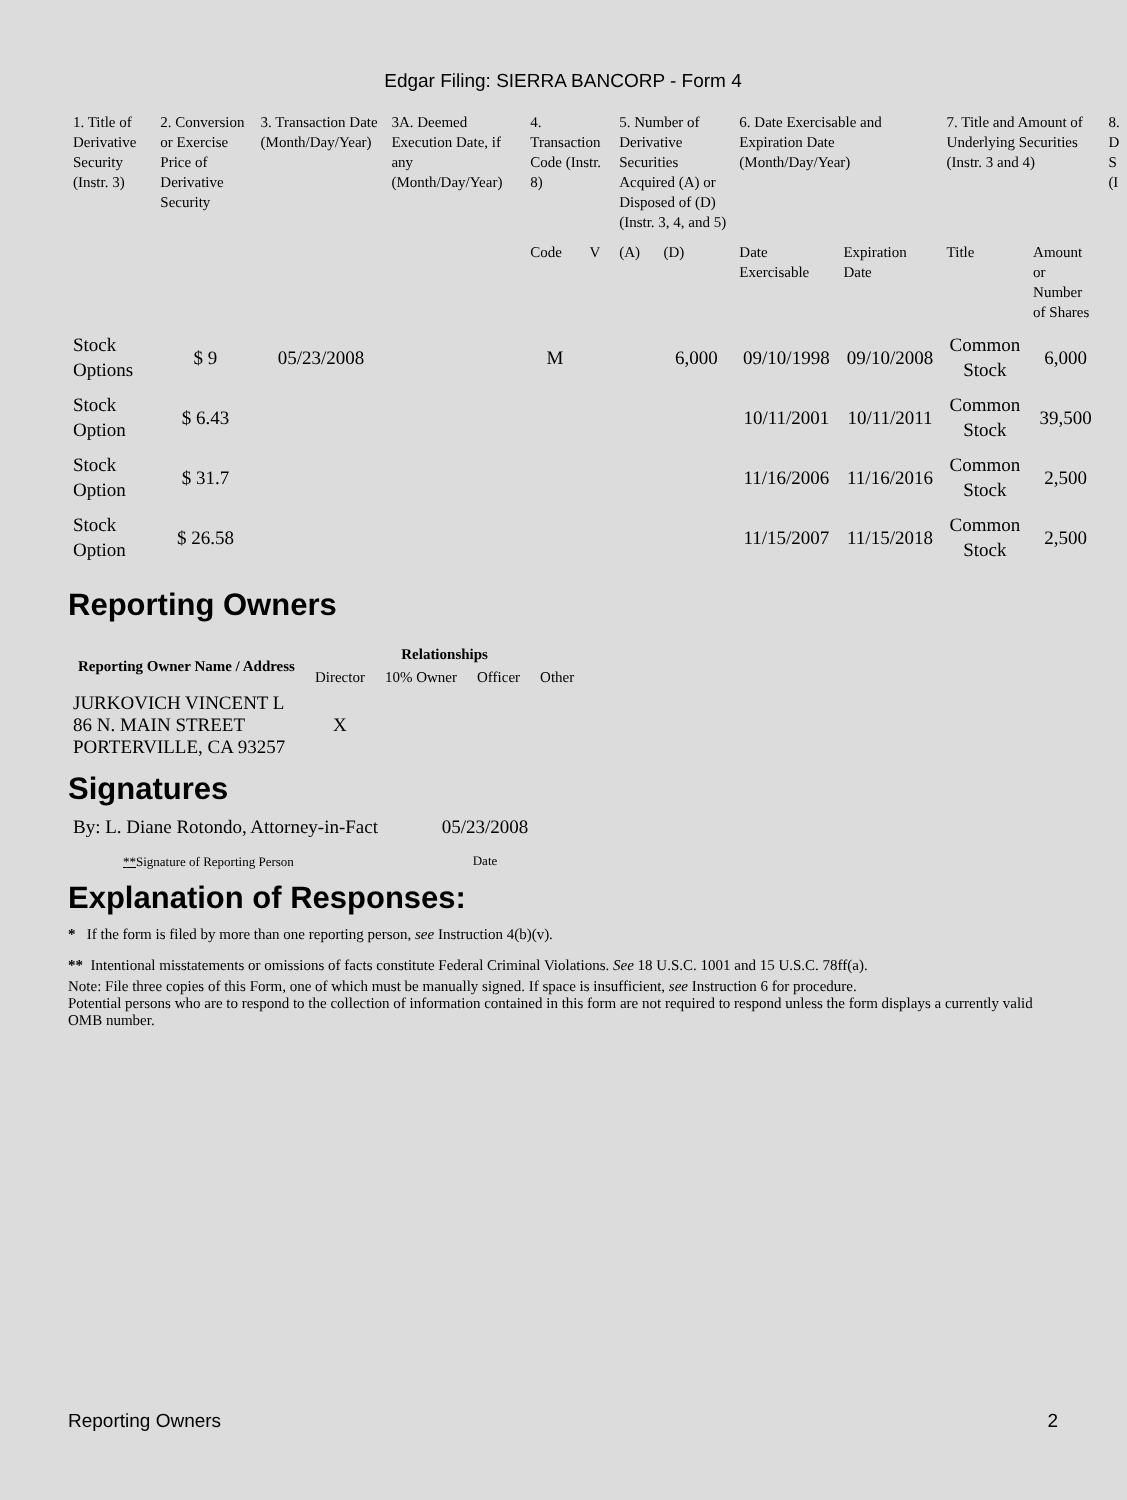Edgar Filing: SIERRA BANCORP - Form 4
| 1. Title of Derivative Security (Instr. 3) | 2. Conversion or Exercise Price of Derivative Security | 3. Transaction Date (Month/Day/Year) | 3A. Deemed Execution Date, if any (Month/Day/Year) | 4. Transaction Code (Instr. 8) | | 5. Number of Derivative Securities Acquired (A) or Disposed of (D) (Instr. 3, 4, and 5) | | 6. Date Exercisable and Expiration Date (Month/Day/Year) | | 7. Title and Amount of Underlying Securities (Instr. 3 and 4) | | 8. D S (I |
| --- | --- | --- | --- | --- | --- | --- | --- | --- | --- | --- | --- | --- |
| | | | | Code | V | (A) | (D) | Date Exercisable | Expiration Date | Title | Amount or Number of Shares | |
| Stock Options | $ 9 | 05/23/2008 | | M | | | 6,000 | 09/10/1998 | 09/10/2008 | Common Stock | 6,000 | |
| Stock Option | $ 6.43 | | | | | | | 10/11/2001 | 10/11/2011 | Common Stock | 39,500 | |
| Stock Option | $ 31.7 | | | | | | | 11/16/2006 | 11/16/2016 | Common Stock | 2,500 | |
| Stock Option | $ 26.58 | | | | | | | 11/15/2007 | 11/15/2018 | Common Stock | 2,500 | |
Reporting Owners
| Reporting Owner Name / Address | Relationships | | | |
| --- | --- | --- | --- | --- |
| | Director | 10% Owner | Officer | Other |
| JURKOVICH VINCENT L 86 N. MAIN STREET PORTERVILLE, CA 93257 | X | | | |
Signatures
| By: L. Diane Rotondo, Attorney-in-Fact | 05/23/2008 |
| ** Signature of Reporting Person | Date |
Explanation of Responses:
* If the form is filed by more than one reporting person, see Instruction 4(b)(v).
** Intentional misstatements or omissions of facts constitute Federal Criminal Violations. See 18 U.S.C. 1001 and 15 U.S.C. 78ff(a).
Note: File three copies of this Form, one of which must be manually signed. If space is insufficient, see Instruction 6 for procedure.
Potential persons who are to respond to the collection of information contained in this form are not required to respond unless the form displays a currently valid OMB number.
Reporting Owners 2